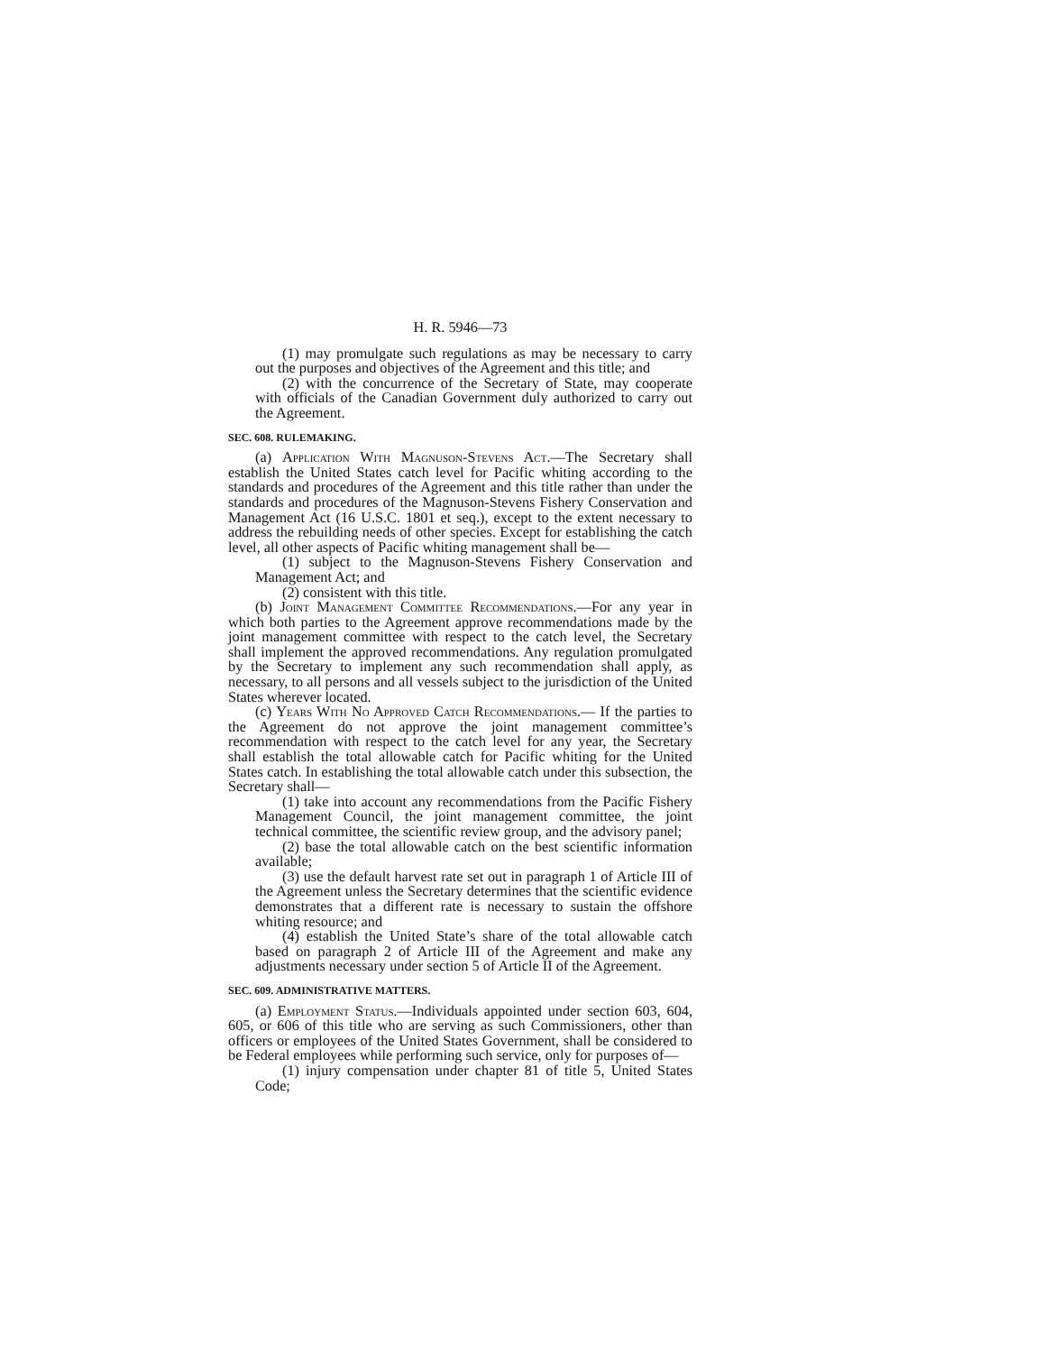H. R. 5946—73
(1) may promulgate such regulations as may be necessary to carry out the purposes and objectives of the Agreement and this title; and
(2) with the concurrence of the Secretary of State, may cooperate with officials of the Canadian Government duly authorized to carry out the Agreement.
SEC. 608. RULEMAKING.
(a) Application With Magnuson-Stevens Act.—The Secretary shall establish the United States catch level for Pacific whiting according to the standards and procedures of the Agreement and this title rather than under the standards and procedures of the Magnuson-Stevens Fishery Conservation and Management Act (16 U.S.C. 1801 et seq.), except to the extent necessary to address the rebuilding needs of other species. Except for establishing the catch level, all other aspects of Pacific whiting management shall be—
(1) subject to the Magnuson-Stevens Fishery Conservation and Management Act; and
(2) consistent with this title.
(b) Joint Management Committee Recommendations.—For any year in which both parties to the Agreement approve recommendations made by the joint management committee with respect to the catch level, the Secretary shall implement the approved recommendations. Any regulation promulgated by the Secretary to implement any such recommendation shall apply, as necessary, to all persons and all vessels subject to the jurisdiction of the United States wherever located.
(c) Years With No Approved Catch Recommendations.— If the parties to the Agreement do not approve the joint management committee’s recommendation with respect to the catch level for any year, the Secretary shall establish the total allowable catch for Pacific whiting for the United States catch. In establishing the total allowable catch under this subsection, the Secretary shall—
(1) take into account any recommendations from the Pacific Fishery Management Council, the joint management committee, the joint technical committee, the scientific review group, and the advisory panel;
(2) base the total allowable catch on the best scientific information available;
(3) use the default harvest rate set out in paragraph 1 of Article III of the Agreement unless the Secretary determines that the scientific evidence demonstrates that a different rate is necessary to sustain the offshore whiting resource; and
(4) establish the United State’s share of the total allowable catch based on paragraph 2 of Article III of the Agreement and make any adjustments necessary under section 5 of Article II of the Agreement.
SEC. 609. ADMINISTRATIVE MATTERS.
(a) Employment Status.—Individuals appointed under section 603, 604, 605, or 606 of this title who are serving as such Commissioners, other than officers or employees of the United States Government, shall be considered to be Federal employees while performing such service, only for purposes of—
(1) injury compensation under chapter 81 of title 5, United States Code;